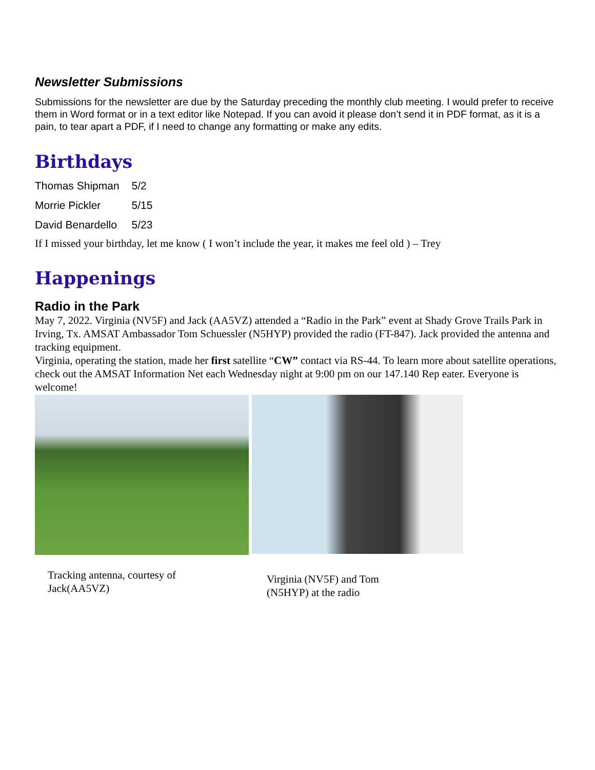Newsletter Submissions
Submissions for the newsletter are due by the Saturday preceding the monthly club meeting. I would prefer to receive them in Word format or in a text editor like Notepad. If you can avoid it please don’t send it in PDF format, as it is a pain, to tear apart a PDF, if I need to change any formatting or make any edits.
Birthdays
| Thomas Shipman | 5/2 |
| Morrie Pickler | 5/15 |
| David Benardello | 5/23 |
If I missed your birthday, let me know ( I won’t include the year, it makes me feel old ) – Trey
Happenings
Radio in the Park
May 7, 2022. Virginia (NV5F) and Jack (AA5VZ) attended a “Radio in the Park” event at Shady Grove Trails Park in Irving, Tx. AMSAT Ambassador Tom Schuessler (N5HYP) provided the radio (FT-847). Jack provided the antenna and tracking equipment.
Virginia, operating the station, made her first satellite “CW” contact via RS-44. To learn more about satellite operations, check out the AMSAT Information Net each Wednesday night at 9:00 pm on our 147.140 Rep eater. Everyone is welcome!
Tracking antenna, courtesy of Jack(AA5VZ)
Virginia (NV5F) and Tom (N5HYP) at the radio